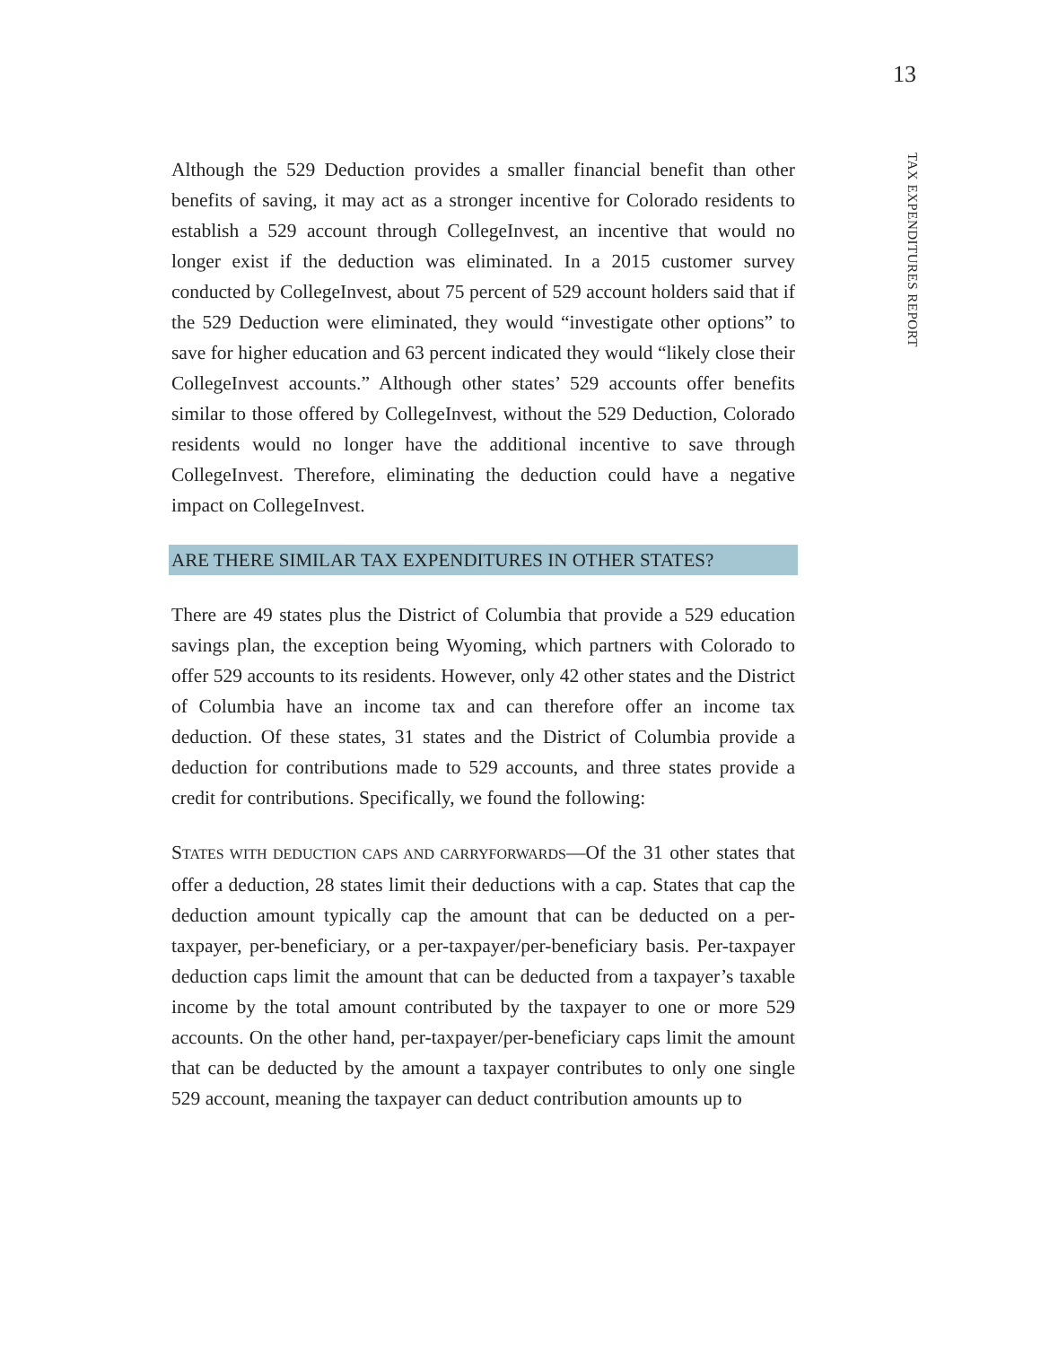13
TAX EXPENDITURES REPORT
Although the 529 Deduction provides a smaller financial benefit than other benefits of saving, it may act as a stronger incentive for Colorado residents to establish a 529 account through CollegeInvest, an incentive that would no longer exist if the deduction was eliminated. In a 2015 customer survey conducted by CollegeInvest, about 75 percent of 529 account holders said that if the 529 Deduction were eliminated, they would “investigate other options” to save for higher education and 63 percent indicated they would “likely close their CollegeInvest accounts.” Although other states’ 529 accounts offer benefits similar to those offered by CollegeInvest, without the 529 Deduction, Colorado residents would no longer have the additional incentive to save through CollegeInvest. Therefore, eliminating the deduction could have a negative impact on CollegeInvest.
ARE THERE SIMILAR TAX EXPENDITURES IN OTHER STATES?
There are 49 states plus the District of Columbia that provide a 529 education savings plan, the exception being Wyoming, which partners with Colorado to offer 529 accounts to its residents. However, only 42 other states and the District of Columbia have an income tax and can therefore offer an income tax deduction. Of these states, 31 states and the District of Columbia provide a deduction for contributions made to 529 accounts, and three states provide a credit for contributions. Specifically, we found the following:
STATES WITH DEDUCTION CAPS AND CARRYFORWARDS—Of the 31 other states that offer a deduction, 28 states limit their deductions with a cap. States that cap the deduction amount typically cap the amount that can be deducted on a per-taxpayer, per-beneficiary, or a per-taxpayer/per-beneficiary basis. Per-taxpayer deduction caps limit the amount that can be deducted from a taxpayer’s taxable income by the total amount contributed by the taxpayer to one or more 529 accounts. On the other hand, per-taxpayer/per-beneficiary caps limit the amount that can be deducted by the amount a taxpayer contributes to only one single 529 account, meaning the taxpayer can deduct contribution amounts up to